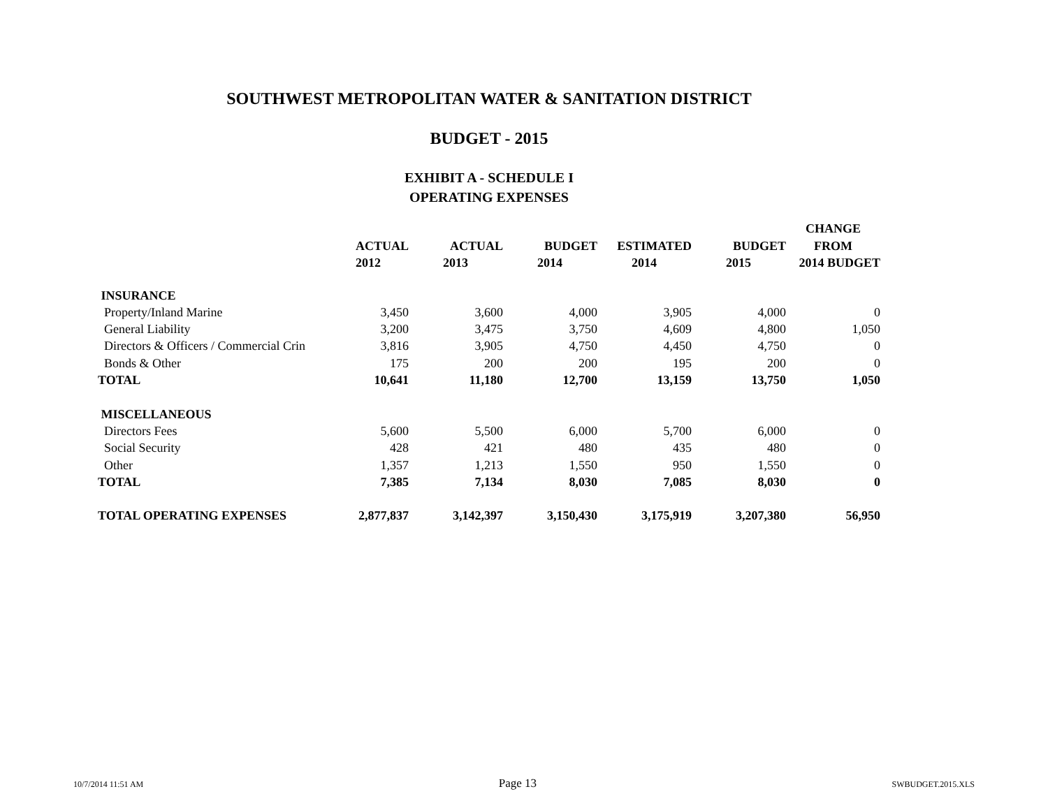SOUTHWEST METROPOLITAN WATER & SANITATION DISTRICT
BUDGET - 2015
EXHIBIT A - SCHEDULE I
OPERATING EXPENSES
| | | | | | | CHANGE |
| --- | --- | --- | --- | --- | --- | --- |
| | ACTUAL | ACTUAL | BUDGET | ESTIMATED | BUDGET | FROM |
| | 2012 | 2013 | 2014 | 2014 | 2015 | 2014 BUDGET |
| INSURANCE | | | | | | |
| Property/Inland Marine | 3,450 | 3,600 | 4,000 | 3,905 | 4,000 | 0 |
| General Liability | 3,200 | 3,475 | 3,750 | 4,609 | 4,800 | 1,050 |
| Directors & Officers / Commercial Crin | 3,816 | 3,905 | 4,750 | 4,450 | 4,750 | 0 |
| Bonds & Other | 175 | 200 | 200 | 195 | 200 | 0 |
| TOTAL | 10,641 | 11,180 | 12,700 | 13,159 | 13,750 | 1,050 |
| MISCELLANEOUS | | | | | | |
| Directors Fees | 5,600 | 5,500 | 6,000 | 5,700 | 6,000 | 0 |
| Social Security | 428 | 421 | 480 | 435 | 480 | 0 |
| Other | 1,357 | 1,213 | 1,550 | 950 | 1,550 | 0 |
| TOTAL | 7,385 | 7,134 | 8,030 | 7,085 | 8,030 | 0 |
| TOTAL OPERATING EXPENSES | 2,877,837 | 3,142,397 | 3,150,430 | 3,175,919 | 3,207,380 | 56,950 |
10/7/2014 11:51 AM Page 13 SWBUDGET.2015.XLS